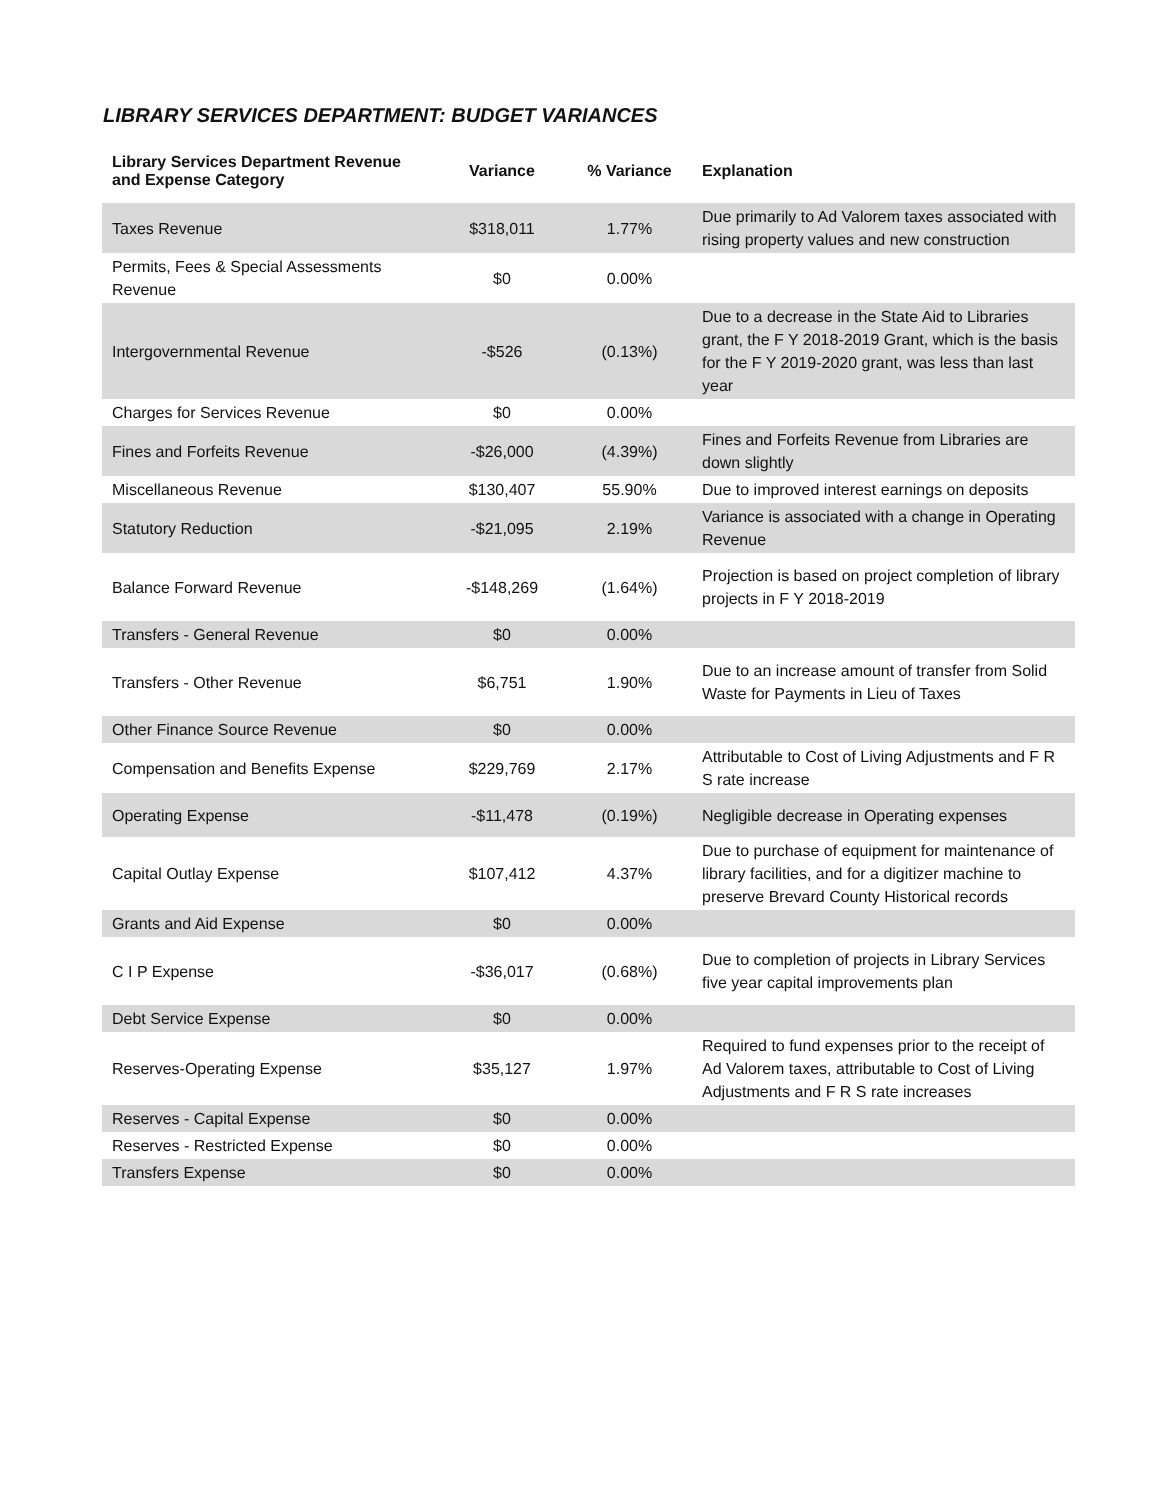LIBRARY SERVICES DEPARTMENT: BUDGET VARIANCES
| Library Services Department Revenue and Expense Category | Variance | % Variance | Explanation |
| --- | --- | --- | --- |
| Taxes Revenue | $318,011 | 1.77% | Due primarily to Ad Valorem taxes associated with rising property values and new construction |
| Permits, Fees & Special Assessments Revenue | $0 | 0.00% | |
| Intergovernmental Revenue | -$526 | (0.13%) | Due to a decrease in the State Aid to Libraries grant, the F Y 2018-2019 Grant, which is the basis for the F Y 2019-2020 grant, was less than last year |
| Charges for Services Revenue | $0 | 0.00% | |
| Fines and Forfeits Revenue | -$26,000 | (4.39%) | Fines and Forfeits Revenue from Libraries are down slightly |
| Miscellaneous Revenue | $130,407 | 55.90% | Due to improved interest earnings on deposits |
| Statutory Reduction | -$21,095 | 2.19% | Variance is associated with a change in Operating Revenue |
| Balance Forward Revenue | -$148,269 | (1.64%) | Projection is based on project completion of library projects in F Y 2018-2019 |
| Transfers - General Revenue | $0 | 0.00% | |
| Transfers - Other Revenue | $6,751 | 1.90% | Due to an increase amount of transfer from Solid Waste for Payments in Lieu of Taxes |
| Other Finance Source Revenue | $0 | 0.00% | |
| Compensation and Benefits Expense | $229,769 | 2.17% | Attributable to Cost of Living Adjustments and F R S rate increase |
| Operating Expense | -$11,478 | (0.19%) | Negligible decrease in Operating expenses |
| Capital Outlay Expense | $107,412 | 4.37% | Due to purchase of equipment for maintenance of library facilities, and for a digitizer machine to preserve Brevard County Historical records |
| Grants and Aid Expense | $0 | 0.00% | |
| C I P Expense | -$36,017 | (0.68%) | Due to completion of projects in Library Services five year capital improvements plan |
| Debt Service Expense | $0 | 0.00% | |
| Reserves-Operating Expense | $35,127 | 1.97% | Required to fund expenses prior to the receipt of Ad Valorem taxes, attributable to Cost of Living Adjustments and F R S rate increases |
| Reserves - Capital Expense | $0 | 0.00% | |
| Reserves - Restricted Expense | $0 | 0.00% | |
| Transfers Expense | $0 | 0.00% | |